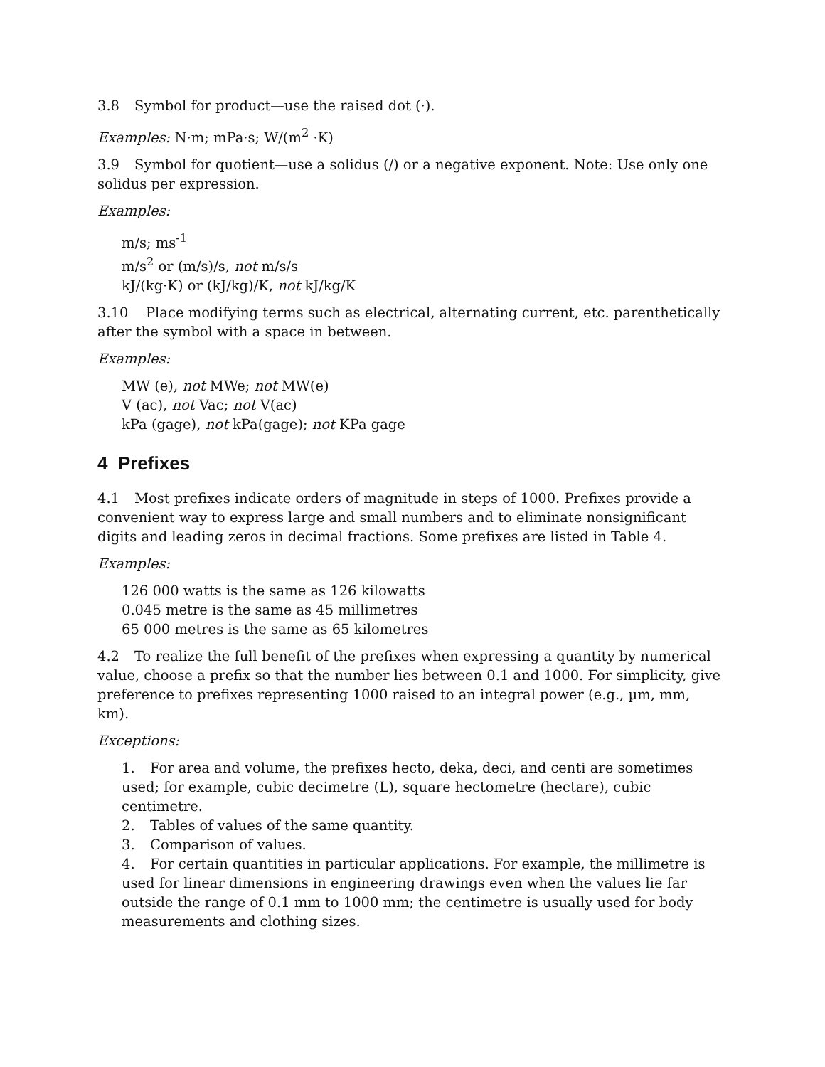3.8 Symbol for product—use the raised dot (·).
Examples: N·m; mPa·s; W/(m<sup>2</sup> ·K)
3.9 Symbol for quotient—use a solidus (/) or a negative exponent. Note: Use only one solidus per expression.
Examples:
m/s; ms<sup>-1</sup>
m/s<sup>2</sup> or (m/s)/s, not m/s/s
kJ/(kg·K) or (kJ/kg)/K, not kJ/kg/K
3.10 Place modifying terms such as electrical, alternating current, etc. parenthetically after the symbol with a space in between.
Examples:
MW (e), not MWe; not MW(e)
V (ac), not Vac; not V(ac)
kPa (gage), not kPa(gage); not KPa gage
4 Prefixes
4.1 Most prefixes indicate orders of magnitude in steps of 1000. Prefixes provide a convenient way to express large and small numbers and to eliminate nonsignificant digits and leading zeros in decimal fractions. Some prefixes are listed in Table 4.
Examples:
126 000 watts is the same as 126 kilowatts
0.045 metre is the same as 45 millimetres
65 000 metres is the same as 65 kilometres
4.2 To realize the full benefit of the prefixes when expressing a quantity by numerical value, choose a prefix so that the number lies between 0.1 and 1000. For simplicity, give preference to prefixes representing 1000 raised to an integral power (e.g., µm, mm, km).
Exceptions:
1. For area and volume, the prefixes hecto, deka, deci, and centi are sometimes used; for example, cubic decimetre (L), square hectometre (hectare), cubic centimetre.
2. Tables of values of the same quantity.
3. Comparison of values.
4. For certain quantities in particular applications. For example, the millimetre is used for linear dimensions in engineering drawings even when the values lie far outside the range of 0.1 mm to 1000 mm; the centimetre is usually used for body measurements and clothing sizes.